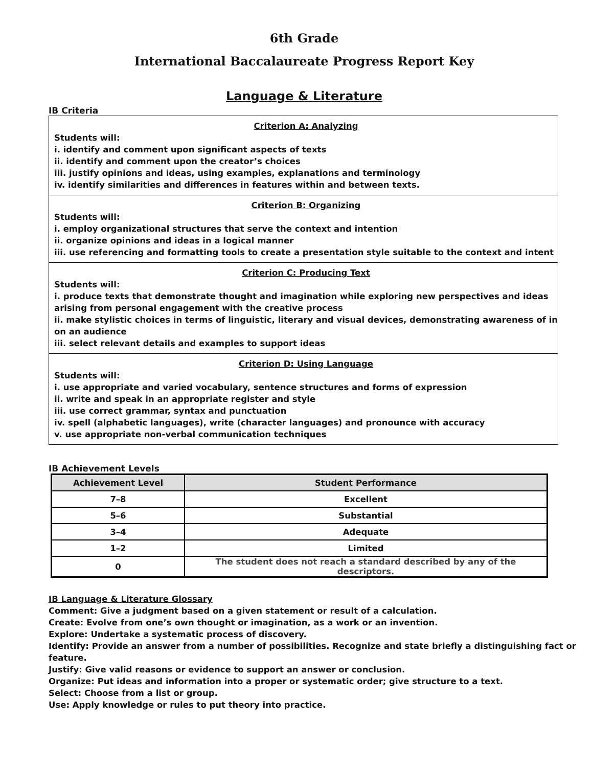6th Grade
International Baccalaureate Progress Report Key
Language & Literature
IB Criteria
| Criterion A: Analyzing Students will: i. identify and comment upon significant aspects of texts ii. identify and comment upon the creator’s choices iii. justify opinions and ideas, using examples, explanations and terminology iv. identify similarities and differences in features within and between texts. |
| Criterion B: Organizing Students will: i. employ organizational structures that serve the context and intention ii. organize opinions and ideas in a logical manner iii. use referencing and formatting tools to create a presentation style suitable to the context and intent |
| Criterion C: Producing Text Students will: i. produce texts that demonstrate thought and imagination while exploring new perspectives and ideas arising from personal engagement with the creative process ii. make stylistic choices in terms of linguistic, literary and visual devices, demonstrating awareness of in on an audience iii. select relevant details and examples to support ideas |
| Criterion D: Using Language Students will: i. use appropriate and varied vocabulary, sentence structures and forms of expression ii. write and speak in an appropriate register and style iii. use correct grammar, syntax and punctuation iv. spell (alphabetic languages), write (character languages) and pronounce with accuracy v. use appropriate non-verbal communication techniques |
IB Achievement Levels
| Achievement Level | Student Performance |
| --- | --- |
| 7–8 | Excellent |
| 5–6 | Substantial |
| 3–4 | Adequate |
| 1–2 | Limited |
| 0 | The student does not reach a standard described by any of the descriptors. |
IB Language & Literature Glossary
Comment: Give a judgment based on a given statement or result of a calculation.
Create: Evolve from one’s own thought or imagination, as a work or an invention.
Explore: Undertake a systematic process of discovery.
Identify: Provide an answer from a number of possibilities. Recognize and state briefly a distinguishing fact or feature.
Justify: Give valid reasons or evidence to support an answer or conclusion.
Organize: Put ideas and information into a proper or systematic order; give structure to a text.
Select: Choose from a list or group.
Use: Apply knowledge or rules to put theory into practice.